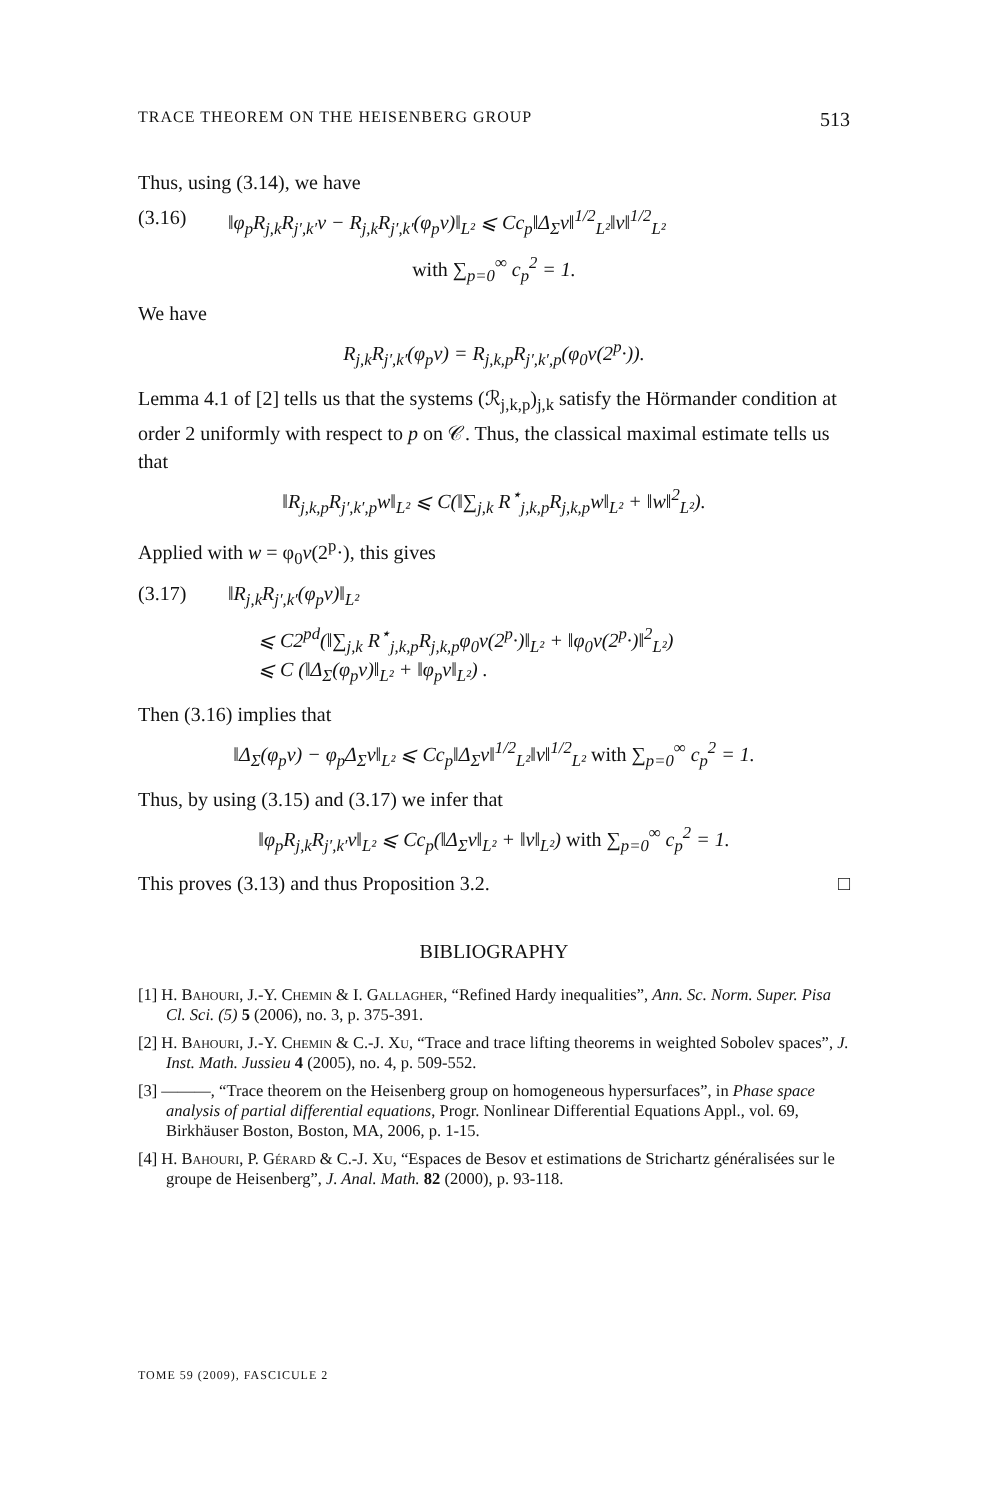TRACE THEOREM ON THE HEISENBERG GROUP 513
Thus, using (3.14), we have
(3.16) ‖φ<sub>p</sub>R<sub>j,k</sub>R<sub>j′,k′</sub>v − R<sub>j,k</sub>R<sub>j′,k′</sub>(φ<sub>p</sub>v)‖<sub>L²</sub> ⩽ Cc<sub>p</sub>‖Δ<sub>Σ</sub>v‖<sup>1/2</sup><sub>L²</sub>‖v‖<sup>1/2</sup><sub>L²</sub>
with ∑<sub>p=0</sub><sup>∞</sup> c<sub>p</sub><sup>2</sup> = 1.
We have
R<sub>j,k</sub>R<sub>j′,k′</sub>(φ<sub>p</sub>v) = R<sub>j,k,p</sub>R<sub>j′,k′,p</sub>(φ<sub>0</sub>v(2<sup>p</sup>·)).
Lemma 4.1 of [2] tells us that the systems (ℛ<sub>j,k,p</sub>)<sub>j,k</sub> satisfy the Hörmander condition at order 2 uniformly with respect to p on 𝒞. Thus, the classical maximal estimate tells us that
‖R<sub>j,k,p</sub>R<sub>j′,k′,p</sub>w‖<sub>L²</sub> ⩽ C(‖∑<sub>j,k</sub> R<sup>⋆</sup><sub>j,k,p</sub>R<sub>j,k,p</sub>w‖<sub>L²</sub> + ‖w‖<sup>2</sup><sub>L²</sub>).
Applied with w = φ<sub>0</sub>v(2<sup>p</sup>·), this gives
(3.17) ‖R<sub>j,k</sub>R<sub>j′,k′</sub>(φ<sub>p</sub>v)‖<sub>L²</sub>
⩽ C2<sup>pd</sup>(‖∑<sub>j,k</sub> R<sup>⋆</sup><sub>j,k,p</sub>R<sub>j,k,p</sub>φ<sub>0</sub>v(2<sup>p</sup>·)‖<sub>L²</sub> + ‖φ<sub>0</sub>v(2<sup>p</sup>·)‖<sup>2</sup><sub>L²</sub>)
⩽ C (‖Δ<sub>Σ</sub>(φ<sub>p</sub>v)‖<sub>L²</sub> + ‖φ<sub>p</sub>v‖<sub>L²</sub>) .
Then (3.16) implies that
‖Δ<sub>Σ</sub>(φ<sub>p</sub>v) − φ<sub>p</sub>Δ<sub>Σ</sub>v‖<sub>L²</sub> ⩽ Cc<sub>p</sub>‖Δ<sub>Σ</sub>v‖<sup>1/2</sup><sub>L²</sub>‖v‖<sup>1/2</sup><sub>L²</sub> with ∑<sub>p=0</sub><sup>∞</sup> c<sub>p</sub><sup>2</sup> = 1.
Thus, by using (3.15) and (3.17) we infer that
‖φ<sub>p</sub>R<sub>j,k</sub>R<sub>j′,k′</sub>v‖<sub>L²</sub> ⩽ Cc<sub>p</sub>(‖Δ<sub>Σ</sub>v‖<sub>L²</sub> + ‖v‖<sub>L²</sub>) with ∑<sub>p=0</sub><sup>∞</sup> c<sub>p</sub><sup>2</sup> = 1.
This proves (3.13) and thus Proposition 3.2. □
BIBLIOGRAPHY
[1] H. Bahouri, J.-Y. Chemin & I. Gallagher, “Refined Hardy inequalities”, Ann. Sc. Norm. Super. Pisa Cl. Sci. (5) 5 (2006), no. 3, p. 375-391.
[2] H. Bahouri, J.-Y. Chemin & C.-J. Xu, “Trace and trace lifting theorems in weighted Sobolev spaces”, J. Inst. Math. Jussieu 4 (2005), no. 4, p. 509-552.
[3] ———, “Trace theorem on the Heisenberg group on homogeneous hypersurfaces”, in Phase space analysis of partial differential equations, Progr. Nonlinear Differential Equations Appl., vol. 69, Birkhäuser Boston, Boston, MA, 2006, p. 1-15.
[4] H. Bahouri, P. Gérard & C.-J. Xu, “Espaces de Besov et estimations de Strichartz généralisées sur le groupe de Heisenberg”, J. Anal. Math. 82 (2000), p. 93-118.
TOME 59 (2009), FASCICULE 2